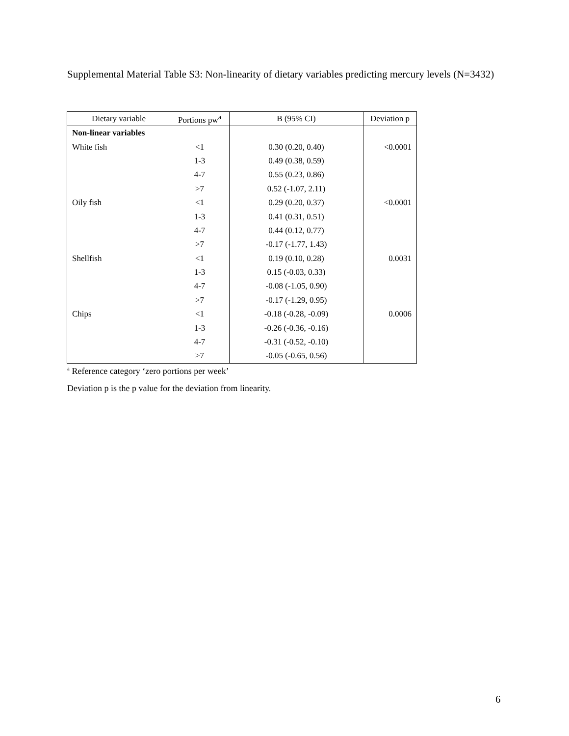Supplemental Material Table S3: Non-linearity of dietary variables predicting mercury levels (N=3432)
| Dietary variable | Portions pw<sup>a</sup> | B (95% CI) | Deviation p |
| --- | --- | --- | --- |
| Non-linear variables | | | |
| White fish | <1 | 0.30 (0.20, 0.40) | <0.0001 |
| | 1-3 | 0.49 (0.38, 0.59) | |
| | 4-7 | 0.55 (0.23, 0.86) | |
| | >7 | 0.52 (-1.07, 2.11) | |
| Oily fish | <1 | 0.29 (0.20, 0.37) | <0.0001 |
| | 1-3 | 0.41 (0.31, 0.51) | |
| | 4-7 | 0.44 (0.12, 0.77) | |
| | >7 | -0.17 (-1.77, 1.43) | |
| Shellfish | <1 | 0.19 (0.10, 0.28) | 0.0031 |
| | 1-3 | 0.15 (-0.03, 0.33) | |
| | 4-7 | -0.08 (-1.05, 0.90) | |
| | >7 | -0.17 (-1.29, 0.95) | |
| Chips | <1 | -0.18 (-0.28, -0.09) | 0.0006 |
| | 1-3 | -0.26 (-0.36, -0.16) | |
| | 4-7 | -0.31 (-0.52, -0.10) | |
| | >7 | -0.05 (-0.65, 0.56) | |
<sup>a</sup> Reference category ‘zero portions per week’
Deviation p is the p value for the deviation from linearity.
6